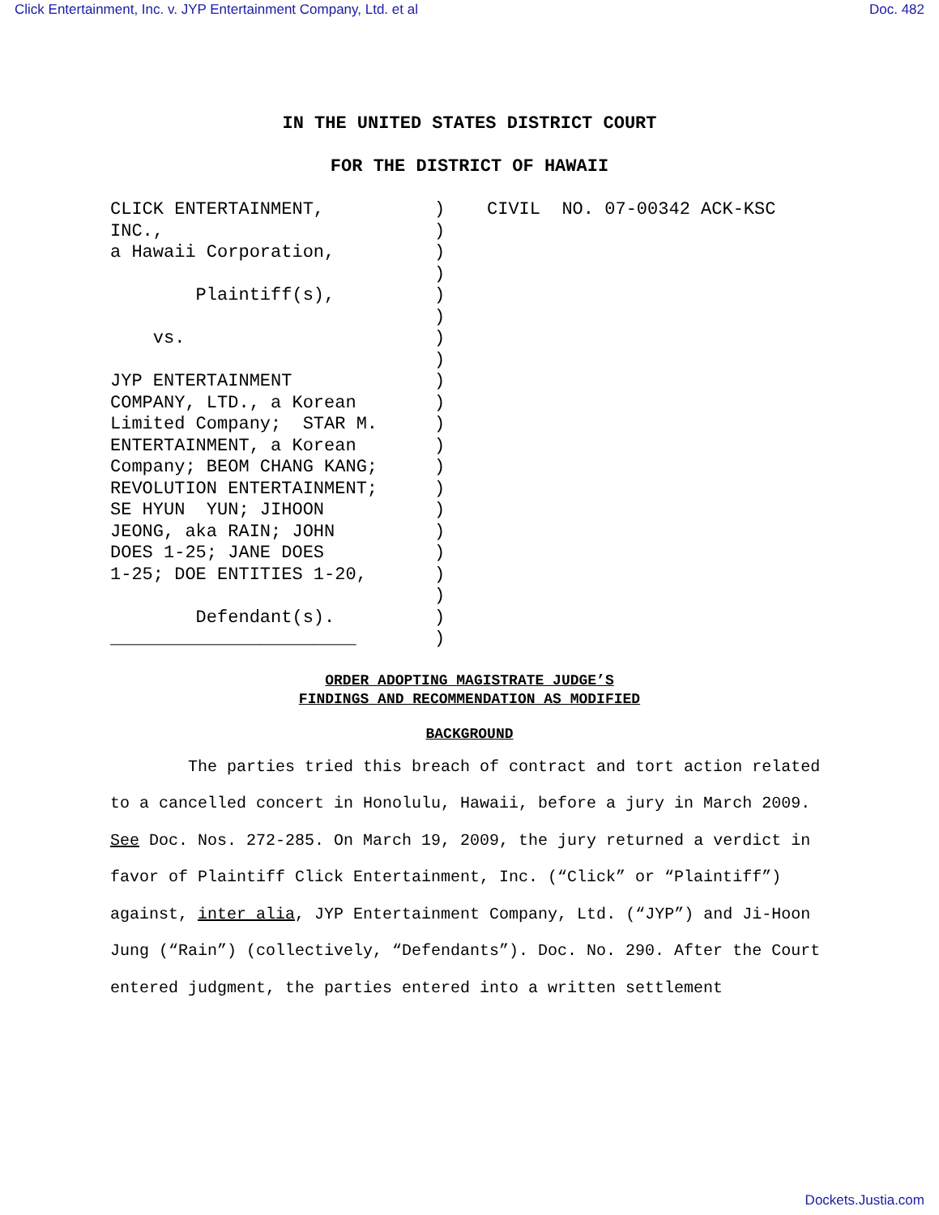Click Entertainment, Inc. v. JYP Entertainment Company, Ltd. et al Doc. 482
IN THE UNITED STATES DISTRICT COURT
FOR THE DISTRICT OF HAWAII
CLICK ENTERTAINMENT, INC., a Hawaii Corporation, Plaintiff(s), vs. JYP ENTERTAINMENT COMPANY, LTD., a Korean Limited Company; STAR M. ENTERTAINMENT, a Korean Company; BEOM CHANG KANG; REVOLUTION ENTERTAINMENT; SE HYUN YUN; JIHOON JEONG, aka RAIN; JOHN DOES 1-25; JANE DOES 1-25; DOE ENTITIES 1-20, Defendant(s). _______________________
) ) ) ) ) ) ) ) ) ) ) ) ) ) ) ) ) ) ) ) )
CIVIL NO. 07-00342 ACK-KSC
ORDER ADOPTING MAGISTRATE JUDGE’S
FINDINGS AND RECOMMENDATION AS MODIFIED
BACKGROUND
The parties tried this breach of contract and tort action related to a cancelled concert in Honolulu, Hawaii, before a jury in March 2009. See Doc. Nos. 272-285. On March 19, 2009, the jury returned a verdict in favor of Plaintiff Click Entertainment, Inc. (“Click” or “Plaintiff”) against, inter alia, JYP Entertainment Company, Ltd. (“JYP”) and Ji-Hoon Jung (“Rain”) (collectively, “Defendants”). Doc. No. 290. After the Court entered judgment, the parties entered into a written settlement
Dockets.Justia.com